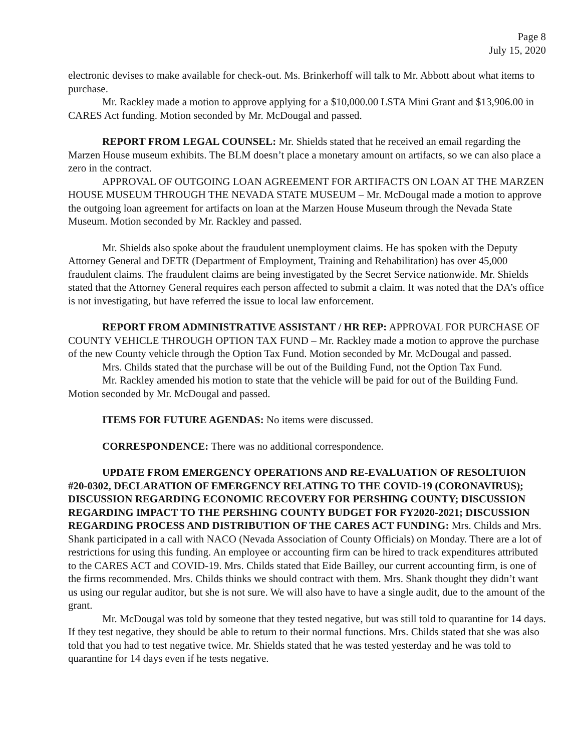Page 8
July 15, 2020
electronic devises to make available for check-out. Ms. Brinkerhoff will talk to Mr. Abbott about what items to purchase.
Mr. Rackley made a motion to approve applying for a $10,000.00 LSTA Mini Grant and $13,906.00 in CARES Act funding. Motion seconded by Mr. McDougal and passed.
REPORT FROM LEGAL COUNSEL: Mr. Shields stated that he received an email regarding the Marzen House museum exhibits. The BLM doesn’t place a monetary amount on artifacts, so we can also place a zero in the contract.
APPROVAL OF OUTGOING LOAN AGREEMENT FOR ARTIFACTS ON LOAN AT THE MARZEN HOUSE MUSEUM THROUGH THE NEVADA STATE MUSEUM – Mr. McDougal made a motion to approve the outgoing loan agreement for artifacts on loan at the Marzen House Museum through the Nevada State Museum. Motion seconded by Mr. Rackley and passed.
Mr. Shields also spoke about the fraudulent unemployment claims. He has spoken with the Deputy Attorney General and DETR (Department of Employment, Training and Rehabilitation) has over 45,000 fraudulent claims. The fraudulent claims are being investigated by the Secret Service nationwide. Mr. Shields stated that the Attorney General requires each person affected to submit a claim. It was noted that the DA’s office is not investigating, but have referred the issue to local law enforcement.
REPORT FROM ADMINISTRATIVE ASSISTANT / HR REP: APPROVAL FOR PURCHASE OF COUNTY VEHICLE THROUGH OPTION TAX FUND – Mr. Rackley made a motion to approve the purchase of the new County vehicle through the Option Tax Fund. Motion seconded by Mr. McDougal and passed.
Mrs. Childs stated that the purchase will be out of the Building Fund, not the Option Tax Fund.
Mr. Rackley amended his motion to state that the vehicle will be paid for out of the Building Fund. Motion seconded by Mr. McDougal and passed.
ITEMS FOR FUTURE AGENDAS: No items were discussed.
CORRESPONDENCE: There was no additional correspondence.
UPDATE FROM EMERGENCY OPERATIONS AND RE-EVALUATION OF RESOLTUION #20-0302, DECLARATION OF EMERGENCY RELATING TO THE COVID-19 (CORONAVIRUS); DISCUSSION REGARDING ECONOMIC RECOVERY FOR PERSHING COUNTY; DISCUSSION REGARDING IMPACT TO THE PERSHING COUNTY BUDGET FOR FY2020-2021; DISCUSSION REGARDING PROCESS AND DISTRIBUTION OF THE CARES ACT FUNDING: Mrs. Childs and Mrs. Shank participated in a call with NACO (Nevada Association of County Officials) on Monday. There are a lot of restrictions for using this funding. An employee or accounting firm can be hired to track expenditures attributed to the CARES ACT and COVID-19. Mrs. Childs stated that Eide Bailley, our current accounting firm, is one of the firms recommended. Mrs. Childs thinks we should contract with them. Mrs. Shank thought they didn’t want us using our regular auditor, but she is not sure. We will also have to have a single audit, due to the amount of the grant.
Mr. McDougal was told by someone that they tested negative, but was still told to quarantine for 14 days. If they test negative, they should be able to return to their normal functions. Mrs. Childs stated that she was also told that you had to test negative twice. Mr. Shields stated that he was tested yesterday and he was told to quarantine for 14 days even if he tests negative.